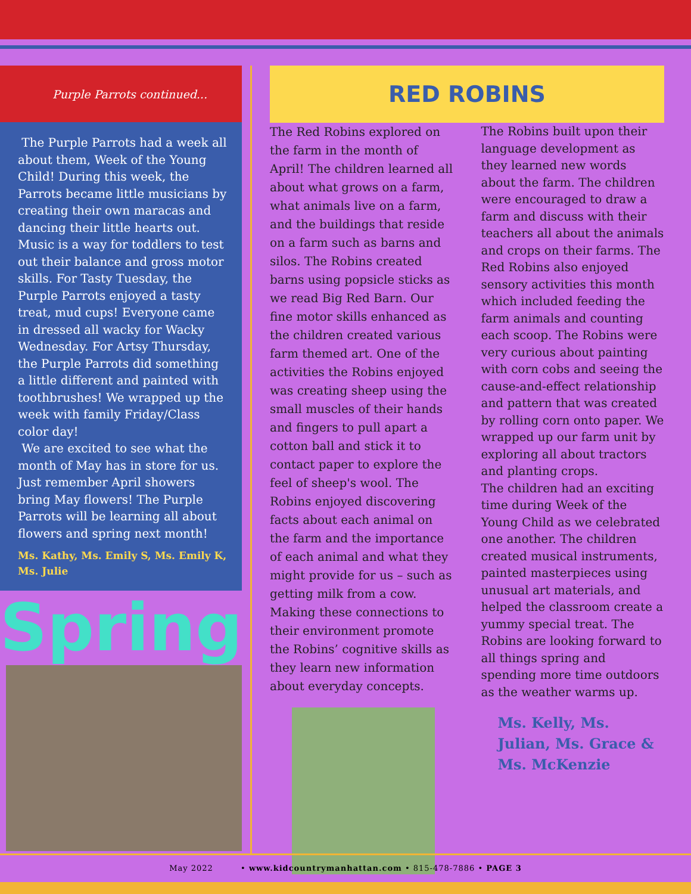Purple Parrots continued...
The Purple Parrots had a week all about them, Week of the Young Child! During this week, the Parrots became little musicians by creating their own maracas and dancing their little hearts out. Music is a way for toddlers to test out their balance and gross motor skills. For Tasty Tuesday, the Purple Parrots enjoyed a tasty treat, mud cups! Everyone came in dressed all wacky for Wacky Wednesday. For Artsy Thursday, the Purple Parrots did something a little different and painted with toothbrushes! We wrapped up the week with family Friday/Class color day!
We are excited to see what the month of May has in store for us. Just remember April showers bring May flowers! The Purple Parrots will be learning all about flowers and spring next month!
Ms. Kathy, Ms. Emily S, Ms. Emily K, Ms. Julie
Spring
RED ROBINS
The Red Robins explored on the farm in the month of April! The children learned all about what grows on a farm, what animals live on a farm, and the buildings that reside on a farm such as barns and silos. The Robins created barns using popsicle sticks as we read Big Red Barn. Our fine motor skills enhanced as the children created various farm themed art. One of the activities the Robins enjoyed was creating sheep using the small muscles of their hands and fingers to pull apart a cotton ball and stick it to contact paper to explore the feel of sheep's wool. The Robins enjoyed discovering facts about each animal on the farm and the importance of each animal and what they might provide for us – such as getting milk from a cow. Making these connections to their environment promote the Robins’ cognitive skills as they learn new information about everyday concepts.
The Robins built upon their language development as they learned new words about the farm. The children were encouraged to draw a farm and discuss with their teachers all about the animals and crops on their farms. The Red Robins also enjoyed sensory activities this month which included feeding the farm animals and counting each scoop. The Robins were very curious about painting with corn cobs and seeing the cause-and-effect relationship and pattern that was created by rolling corn onto paper. We wrapped up our farm unit by exploring all about tractors and planting crops.
The children had an exciting time during Week of the Young Child as we celebrated one another. The children created musical instruments, painted masterpieces using unusual art materials, and helped the classroom create a yummy special treat. The Robins are looking forward to all things spring and spending more time outdoors as the weather warms up.
Ms. Kelly, Ms. Julian, Ms. Grace & Ms. McKenzie
May 2022 • www.kidcountrymanhattan.com • 815-478-7886 • PAGE 3